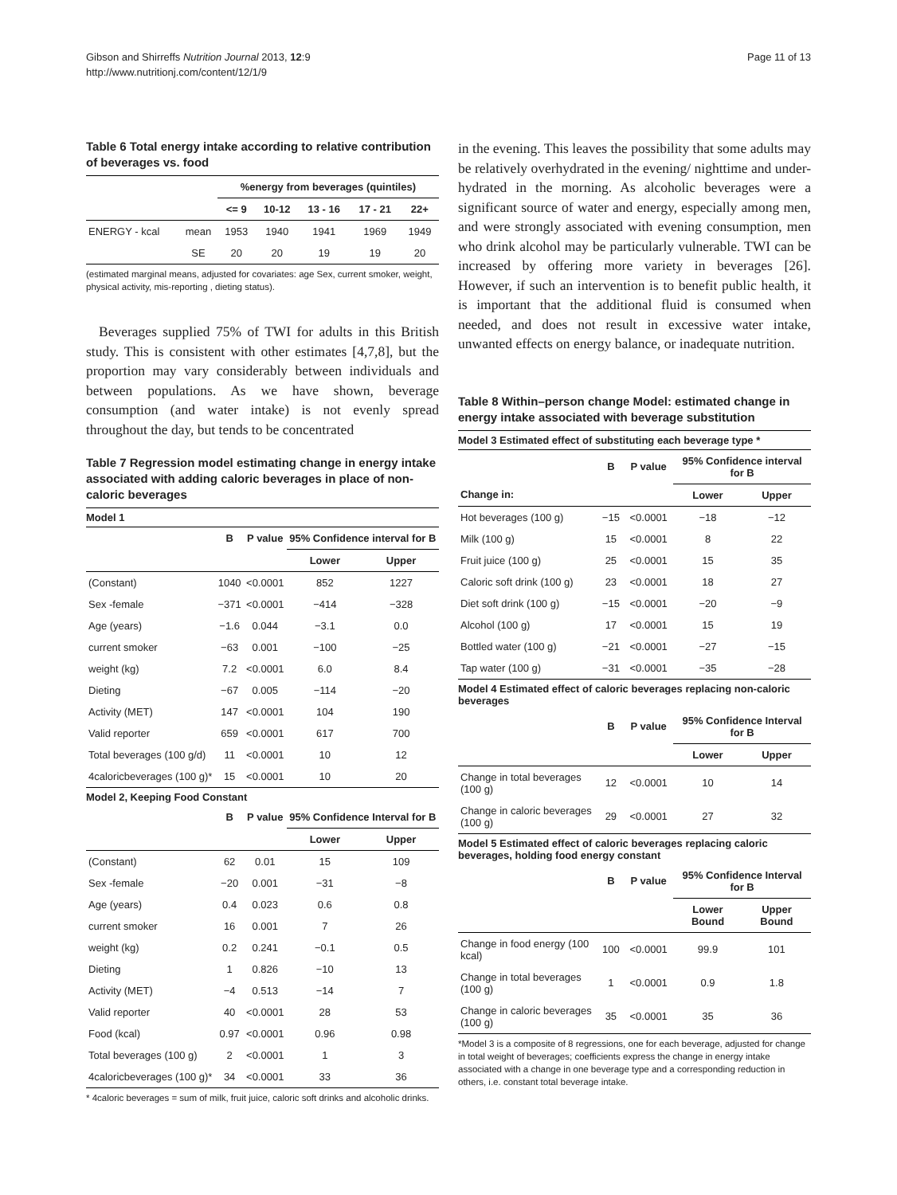Gibson and Shirreffs Nutrition Journal 2013, 12:9
http://www.nutritionj.com/content/12/1/9
Page 11 of 13
Table 6 Total energy intake according to relative contribution of beverages vs. food
| | | %energy from beverages (quintiles) | | | | |
| --- | --- | --- | --- | --- | --- | --- |
| | | <= 9 | 10-12 | 13 - 16 | 17 - 21 | 22+ |
| ENERGY - kcal | mean | 1953 | 1940 | 1941 | 1969 | 1949 |
| | SE | 20 | 20 | 19 | 19 | 20 |
(estimated marginal means, adjusted for covariates: age Sex, current smoker, weight, physical activity, mis-reporting , dieting status).
Beverages supplied 75% of TWI for adults in this British study. This is consistent with other estimates [4,7,8], but the proportion may vary considerably between individuals and between populations. As we have shown, beverage consumption (and water intake) is not evenly spread throughout the day, but tends to be concentrated
Table 7 Regression model estimating change in energy intake associated with adding caloric beverages in place of non-caloric beverages
| Model 1 | | | | |
| | B | P value | 95% Confidence interval for B | |
| | | | Lower | Upper |
| (Constant) | 1040 | <0.0001 | 852 | 1227 |
| Sex -female | −371 | <0.0001 | −414 | −328 |
| Age (years) | −1.6 | 0.044 | −3.1 | 0.0 |
| current smoker | −63 | 0.001 | −100 | −25 |
| weight (kg) | 7.2 | <0.0001 | 6.0 | 8.4 |
| Dieting | −67 | 0.005 | −114 | −20 |
| Activity (MET) | 147 | <0.0001 | 104 | 190 |
| Valid reporter | 659 | <0.0001 | 617 | 700 |
| Total beverages (100 g/d) | 11 | <0.0001 | 10 | 12 |
| 4caloricbeverages (100 g)* | 15 | <0.0001 | 10 | 20 |
| Model 2, Keeping Food Constant | | | | |
| | B | P value | 95% Confidence Interval for B | |
| | | | Lower | Upper |
| (Constant) | 62 | 0.01 | 15 | 109 |
| Sex -female | −20 | 0.001 | −31 | −8 |
| Age (years) | 0.4 | 0.023 | 0.6 | 0.8 |
| current smoker | 16 | 0.001 | 7 | 26 |
| weight (kg) | 0.2 | 0.241 | −0.1 | 0.5 |
| Dieting | 1 | 0.826 | −10 | 13 |
| Activity (MET) | −4 | 0.513 | −14 | 7 |
| Valid reporter | 40 | <0.0001 | 28 | 53 |
| Food (kcal) | 0.97 | <0.0001 | 0.96 | 0.98 |
| Total beverages (100 g) | 2 | <0.0001 | 1 | 3 |
| 4caloricbeverages (100 g)* | 34 | <0.0001 | 33 | 36 |
* 4caloric beverages = sum of milk, fruit juice, caloric soft drinks and alcoholic drinks.
in the evening. This leaves the possibility that some adults may be relatively overhydrated in the evening/ nighttime and under-hydrated in the morning. As alcoholic beverages were a significant source of water and energy, especially among men, and were strongly associated with evening consumption, men who drink alcohol may be particularly vulnerable. TWI can be increased by offering more variety in beverages [26]. However, if such an intervention is to benefit public health, it is important that the additional fluid is consumed when needed, and does not result in excessive water intake, unwanted effects on energy balance, or inadequate nutrition.
Table 8 Within–person change Model: estimated change in energy intake associated with beverage substitution
| Model 3 Estimated effect of substituting each beverage type * | | | | |
| | B | P value | 95% Confidence interval for B | |
| Change in: | | | Lower | Upper |
| Hot beverages (100 g) | −15 | <0.0001 | −18 | −12 |
| Milk (100 g) | 15 | <0.0001 | 8 | 22 |
| Fruit juice (100 g) | 25 | <0.0001 | 15 | 35 |
| Caloric soft drink (100 g) | 23 | <0.0001 | 18 | 27 |
| Diet soft drink (100 g) | −15 | <0.0001 | −20 | −9 |
| Alcohol (100 g) | 17 | <0.0001 | 15 | 19 |
| Bottled water (100 g) | −21 | <0.0001 | −27 | −15 |
| Tap water (100 g) | −31 | <0.0001 | −35 | −28 |
| Model 4 Estimated effect of caloric beverages replacing non-caloric beverages | | | | |
| | B | P value | 95% Confidence Interval for B | |
| | | | Lower | Upper |
| Change in total beverages (100 g) | 12 | <0.0001 | 10 | 14 |
| Change in caloric beverages (100 g) | 29 | <0.0001 | 27 | 32 |
| Model 5 Estimated effect of caloric beverages replacing caloric beverages, holding food energy constant | | | | |
| | B | P value | 95% Confidence Interval for B | |
| | | | Lower Bound | Upper Bound |
| Change in food energy (100 kcal) | 100 | <0.0001 | 99.9 | 101 |
| Change in total beverages (100 g) | 1 | <0.0001 | 0.9 | 1.8 |
| Change in caloric beverages (100 g) | 35 | <0.0001 | 35 | 36 |
*Model 3 is a composite of 8 regressions, one for each beverage, adjusted for change in total weight of beverages; coefficients express the change in energy intake associated with a change in one beverage type and a corresponding reduction in others, i.e. constant total beverage intake.